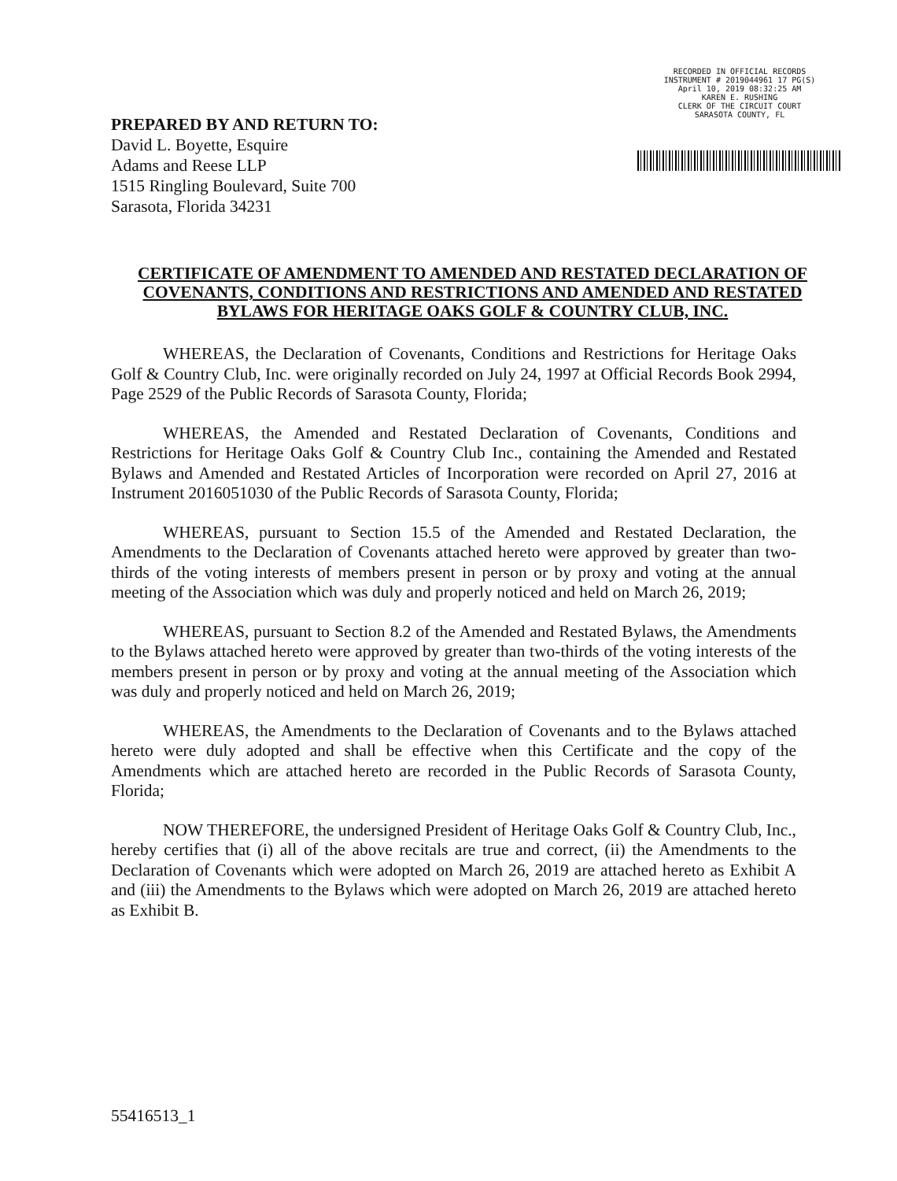PREPARED BY AND RETURN TO:
David L. Boyette, Esquire
Adams and Reese LLP
1515 Ringling Boulevard, Suite 700
Sarasota, Florida 34231
RECORDED IN OFFICIAL RECORDS
INSTRUMENT # 2019044961 17 PG(S)
April 10, 2019 08:32:25 AM
KAREN E. RUSHING
CLERK OF THE CIRCUIT COURT
SARASOTA COUNTY, FL
CERTIFICATE OF AMENDMENT TO AMENDED AND RESTATED DECLARATION OF COVENANTS, CONDITIONS AND RESTRICTIONS AND AMENDED AND RESTATED BYLAWS FOR HERITAGE OAKS GOLF & COUNTRY CLUB, INC.
WHEREAS, the Declaration of Covenants, Conditions and Restrictions for Heritage Oaks Golf & Country Club, Inc. were originally recorded on July 24, 1997 at Official Records Book 2994, Page 2529 of the Public Records of Sarasota County, Florida;
WHEREAS, the Amended and Restated Declaration of Covenants, Conditions and Restrictions for Heritage Oaks Golf & Country Club Inc., containing the Amended and Restated Bylaws and Amended and Restated Articles of Incorporation were recorded on April 27, 2016 at Instrument 2016051030 of the Public Records of Sarasota County, Florida;
WHEREAS, pursuant to Section 15.5 of the Amended and Restated Declaration, the Amendments to the Declaration of Covenants attached hereto were approved by greater than two-thirds of the voting interests of members present in person or by proxy and voting at the annual meeting of the Association which was duly and properly noticed and held on March 26, 2019;
WHEREAS, pursuant to Section 8.2 of the Amended and Restated Bylaws, the Amendments to the Bylaws attached hereto were approved by greater than two-thirds of the voting interests of the members present in person or by proxy and voting at the annual meeting of the Association which was duly and properly noticed and held on March 26, 2019;
WHEREAS, the Amendments to the Declaration of Covenants and to the Bylaws attached hereto were duly adopted and shall be effective when this Certificate and the copy of the Amendments which are attached hereto are recorded in the Public Records of Sarasota County, Florida;
NOW THEREFORE, the undersigned President of Heritage Oaks Golf & Country Club, Inc., hereby certifies that (i) all of the above recitals are true and correct, (ii) the Amendments to the Declaration of Covenants which were adopted on March 26, 2019 are attached hereto as Exhibit A and (iii) the Amendments to the Bylaws which were adopted on March 26, 2019 are attached hereto as Exhibit B.
55416513_1